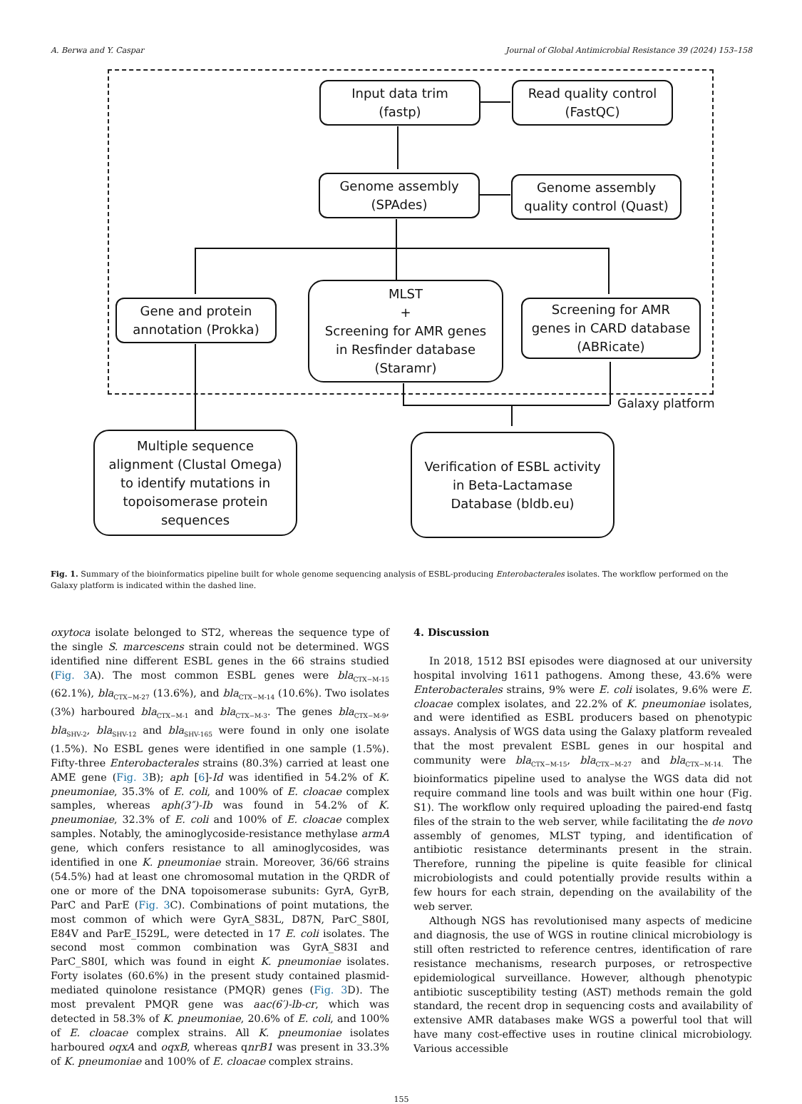A. Berwa and Y. Caspar Journal of Global Antimicrobial Resistance 39 (2024) 153–158
Input data trim
(fastp)
Read quality control
(FastQC)
Genome assembly
(SPAdes)
Genome assembly
quality control (Quast)
Gene and protein
annotation (Prokka)
MLST
+
Screening for AMR genes
in Resfinder database
(Staramr)
Screening for AMR
genes in CARD database
(ABRicate)
Galaxy platform
Multiple sequence
alignment (Clustal Omega)
to identify mutations in
topoisomerase protein
sequences
Verification of ESBL activity
in Beta-Lactamase
Database (bldb.eu)
Fig. 1. Summary of the bioinformatics pipeline built for whole genome sequencing analysis of ESBL-producing Enterobacterales isolates. The workflow performed on the Galaxy platform is indicated within the dashed line.
oxytoca isolate belonged to ST2, whereas the sequence type of the single S. marcescens strain could not be determined. WGS identified nine different ESBL genes in the 66 strains studied (Fig. 3 A). The most common ESBL genes were bla<sub>CTX−M-15</sub> (62.1%), bla<sub>CTX−M-27</sub> (13.6%), and bla<sub>CTX−M-14</sub> (10.6%). Two isolates (3%) harboured bla<sub>CTX−M-1</sub> and bla<sub>CTX−M-3</sub>. The genes bla<sub>CTX−M-9</sub>, bla<sub>SHV-2</sub>, bla<sub>SHV-12</sub> and bla<sub>SHV-165</sub> were found in only one isolate (1.5%). No ESBL genes were identified in one sample (1.5%). Fifty-three Enterobacterales strains (80.3%) carried at least one AME gene (Fig. 3 B); aph [6]-Id was identified in 54.2% of K. pneumoniae, 35.3% of E. coli, and 100% of E. cloacae complex samples, whereas aph(3″)-Ib was found in 54.2% of K. pneumoniae, 32.3% of E. coli and 100% of E. cloacae complex samples. Notably, the aminoglycoside-resistance methylase armA gene, which confers resistance to all aminoglycosides, was identified in one K. pneumoniae strain. Moreover, 36/66 strains (54.5%) had at least one chromosomal mutation in the QRDR of one or more of the DNA topoisomerase subunits: GyrA, GyrB, ParC and ParE (Fig. 3 C). Combinations of point mutations, the most common of which were GyrA_S83L, D87N, ParC_S80I, E84V and ParE_I529L, were detected in 17 E. coli isolates. The second most common combination was GyrA_S83I and ParC_S80I, which was found in eight K. pneumoniae isolates. Forty isolates (60.6%) in the present study contained plasmid-mediated quinolone resistance (PMQR) genes (Fig. 3 D). The most prevalent PMQR gene was aac(6′)-lb-cr, which was detected in 58.3% of K. pneumoniae, 20.6% of E. coli, and 100% of E. cloacae complex strains. All K. pneumoniae isolates harboured oqxA and oqxB, whereas qnrB1 was present in 33.3% of K. pneumoniae and 100% of E. cloacae complex strains.
4. Discussion
In 2018, 1512 BSI episodes were diagnosed at our university hospital involving 1611 pathogens. Among these, 43.6% were Enterobacterales strains, 9% were E. coli isolates, 9.6% were E. cloacae complex isolates, and 22.2% of K. pneumoniae isolates, and were identified as ESBL producers based on phenotypic assays. Analysis of WGS data using the Galaxy platform revealed that the most prevalent ESBL genes in our hospital and community were bla<sub>CTX−M-15</sub>, bla<sub>CTX−M-27</sub> and bla<sub>CTX−M-14.</sub> The bioinformatics pipeline used to analyse the WGS data did not require command line tools and was built within one hour (Fig. S1). The workflow only required uploading the paired-end fastq files of the strain to the web server, while facilitating the de novo assembly of genomes, MLST typing, and identification of antibiotic resistance determinants present in the strain. Therefore, running the pipeline is quite feasible for clinical microbiologists and could potentially provide results within a few hours for each strain, depending on the availability of the web server.
Although NGS has revolutionised many aspects of medicine and diagnosis, the use of WGS in routine clinical microbiology is still often restricted to reference centres, identification of rare resistance mechanisms, research purposes, or retrospective epidemiological surveillance. However, although phenotypic antibiotic susceptibility testing (AST) methods remain the gold standard, the recent drop in sequencing costs and availability of extensive AMR databases make WGS a powerful tool that will have many cost-effective uses in routine clinical microbiology. Various accessible
155